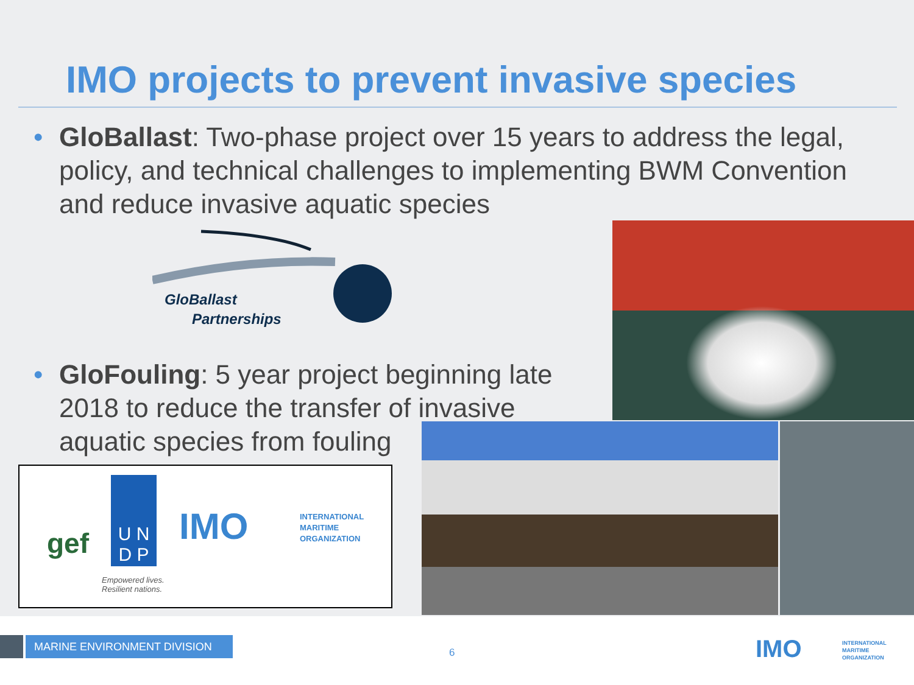IMO projects to prevent invasive species
• GloBallast: Two-phase project over 15 years to address the legal, policy, and technical challenges to implementing BWM Convention and reduce invasive aquatic species
GloBallast
Partnerships
• GloFouling: 5 year project beginning late 2018 to reduce the transfer of invasive aquatic species from fouling
gef
U N
D P
Empowered lives.
Resilient nations.
IMO
INTERNATIONAL
MARITIME
ORGANIZATION
MARINE ENVIRONMENT DIVISION
6 IMO
INTERNATIONAL
MARITIME
ORGANIZATION